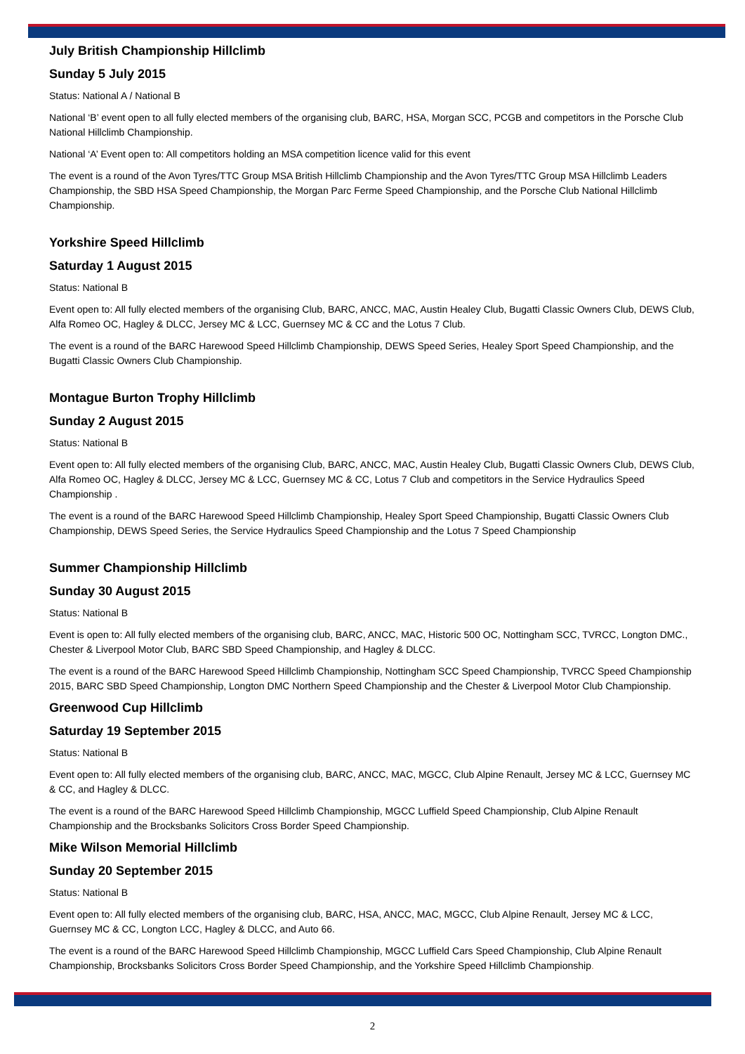July British Championship Hillclimb
Sunday 5 July 2015
Status: National A / National B
National ‘B’ event open to all fully elected members of the organising club, BARC, HSA, Morgan SCC, PCGB and competitors in the Porsche Club National Hillclimb Championship.
National ‘A’ Event open to: All competitors holding an MSA competition licence valid for this event
The event is a round of the Avon Tyres/TTC Group MSA British Hillclimb Championship and the Avon Tyres/TTC Group MSA Hillclimb Leaders Championship, the SBD HSA Speed Championship, the Morgan Parc Ferme Speed Championship, and the Porsche Club National Hillclimb Championship.
Yorkshire Speed Hillclimb
Saturday 1 August 2015
Status: National B
Event open to: All fully elected members of the organising Club, BARC, ANCC, MAC, Austin Healey Club, Bugatti Classic Owners Club, DEWS Club, Alfa Romeo OC, Hagley & DLCC, Jersey MC & LCC, Guernsey MC & CC and the Lotus 7 Club.
The event is a round of the BARC Harewood Speed Hillclimb Championship, DEWS Speed Series, Healey Sport Speed Championship, and the Bugatti Classic Owners Club Championship.
Montague Burton Trophy Hillclimb
Sunday 2 August 2015
Status: National B
Event open to: All fully elected members of the organising Club, BARC, ANCC, MAC, Austin Healey Club, Bugatti Classic Owners Club, DEWS Club, Alfa Romeo OC, Hagley & DLCC, Jersey MC & LCC, Guernsey MC & CC, Lotus 7 Club and competitors in the Service Hydraulics Speed Championship .
The event is a round of the BARC Harewood Speed Hillclimb Championship, Healey Sport Speed Championship, Bugatti Classic Owners Club Championship, DEWS Speed Series, the Service Hydraulics Speed Championship and the Lotus 7 Speed Championship
Summer Championship Hillclimb
Sunday 30 August 2015
Status: National B
Event is open to: All fully elected members of the organising club, BARC, ANCC, MAC, Historic 500 OC, Nottingham SCC, TVRCC, Longton DMC., Chester & Liverpool Motor Club, BARC SBD Speed Championship, and Hagley & DLCC.
The event is a round of the BARC Harewood Speed Hillclimb Championship, Nottingham SCC Speed Championship, TVRCC Speed Championship 2015, BARC SBD Speed Championship, Longton DMC Northern Speed Championship and the Chester & Liverpool Motor Club Championship.
Greenwood Cup Hillclimb
Saturday 19 September 2015
Status: National B
Event open to: All fully elected members of the organising club, BARC, ANCC, MAC, MGCC, Club Alpine Renault, Jersey MC & LCC, Guernsey MC & CC, and Hagley & DLCC.
The event is a round of the BARC Harewood Speed Hillclimb Championship, MGCC Luffield Speed Championship, Club Alpine Renault Championship and the Brocksbanks Solicitors Cross Border Speed Championship.
Mike Wilson Memorial Hillclimb
Sunday 20 September 2015
Status: National B
Event open to: All fully elected members of the organising club, BARC, HSA, ANCC, MAC, MGCC, Club Alpine Renault, Jersey MC & LCC, Guernsey MC & CC, Longton LCC, Hagley & DLCC, and Auto 66.
The event is a round of the BARC Harewood Speed Hillclimb Championship, MGCC Luffield Cars Speed Championship, Club Alpine Renault Championship, Brocksbanks Solicitors Cross Border Speed Championship, and the Yorkshire Speed Hillclimb Championship.
2